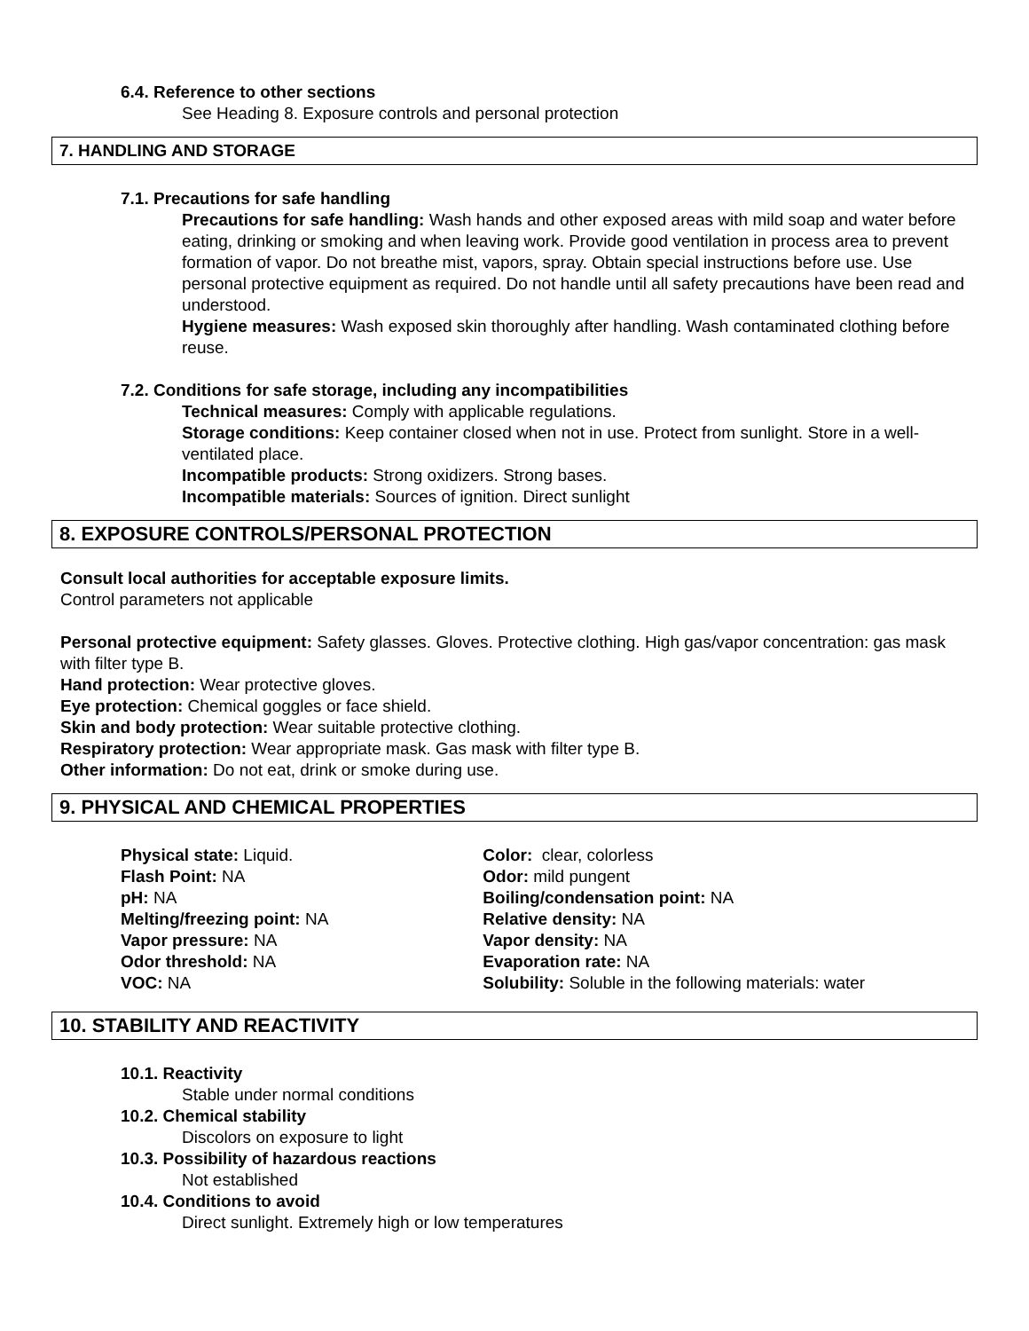6.4. Reference to other sections
See Heading 8. Exposure controls and personal protection
7. HANDLING AND STORAGE
7.1. Precautions for safe handling
Precautions for safe handling: Wash hands and other exposed areas with mild soap and water before eating, drinking or smoking and when leaving work. Provide good ventilation in process area to prevent formation of vapor. Do not breathe mist, vapors, spray. Obtain special instructions before use. Use personal protective equipment as required. Do not handle until all safety precautions have been read and understood.
Hygiene measures: Wash exposed skin thoroughly after handling. Wash contaminated clothing before reuse.
7.2. Conditions for safe storage, including any incompatibilities
Technical measures: Comply with applicable regulations.
Storage conditions: Keep container closed when not in use. Protect from sunlight. Store in a well-ventilated place.
Incompatible products: Strong oxidizers. Strong bases.
Incompatible materials: Sources of ignition. Direct sunlight
8. EXPOSURE CONTROLS/PERSONAL PROTECTION
Consult local authorities for acceptable exposure limits.
Control parameters not applicable
Personal protective equipment: Safety glasses. Gloves. Protective clothing. High gas/vapor concentration: gas mask with filter type B.
Hand protection: Wear protective gloves.
Eye protection: Chemical goggles or face shield.
Skin and body protection: Wear suitable protective clothing.
Respiratory protection: Wear appropriate mask. Gas mask with filter type B.
Other information: Do not eat, drink or smoke during use.
9. PHYSICAL AND CHEMICAL PROPERTIES
Physical state: Liquid.
Flash Point: NA
pH: NA
Melting/freezing point: NA
Vapor pressure: NA
Odor threshold: NA
VOC: NA
Color: clear, colorless
Odor: mild pungent
Boiling/condensation point: NA
Relative density: NA
Vapor density: NA
Evaporation rate: NA
Solubility: Soluble in the following materials: water
10. STABILITY AND REACTIVITY
10.1. Reactivity
Stable under normal conditions
10.2. Chemical stability
Discolors on exposure to light
10.3. Possibility of hazardous reactions
Not established
10.4. Conditions to avoid
Direct sunlight. Extremely high or low temperatures